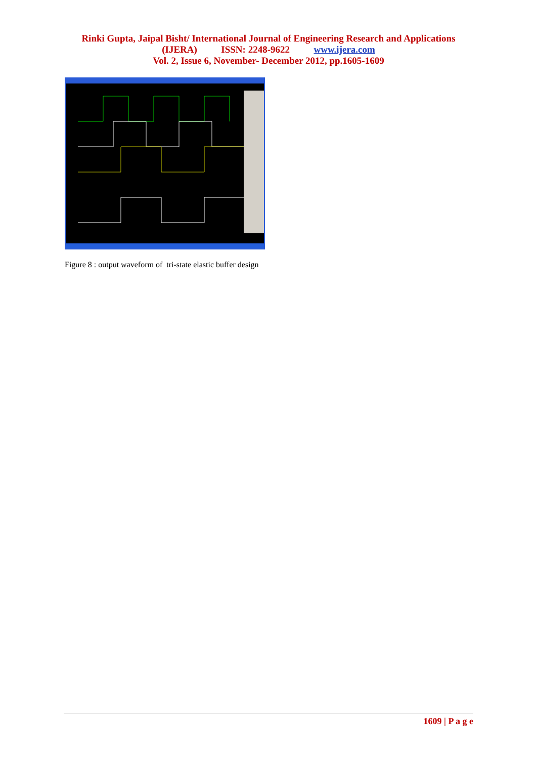Rinki Gupta, Jaipal Bisht/ International Journal of Engineering Research and Applications
(IJERA) ISSN: 2248-9622 www.ijera.com
Vol. 2, Issue 6, November- December 2012, pp.1605-1609
Figure 8 : output waveform of tri-state elastic buffer design
1609 | P a g e